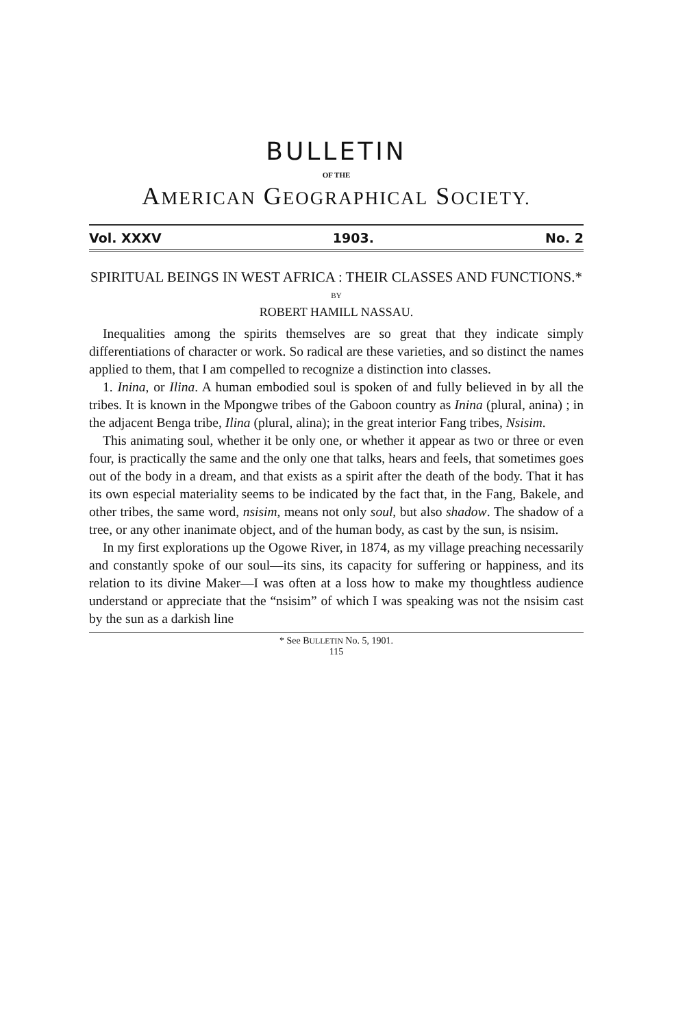BULLETIN
OF THE
AMERICAN GEOGRAPHICAL SOCIETY.
Vol. XXXV 1903. No. 2
SPIRITUAL BEINGS IN WEST AFRICA : THEIR CLASSES AND FUNCTIONS.*
BY
ROBERT HAMILL NASSAU.
Inequalities among the spirits themselves are so great that they indicate simply differentiations of character or work. So radical are these varieties, and so distinct the names applied to them, that I am compelled to recognize a distinction into classes.
1. Inina, or Ilina. A human embodied soul is spoken of and fully believed in by all the tribes. It is known in the Mpongwe tribes of the Gaboon country as Inina (plural, anina) ; in the adjacent Benga tribe, Ilina (plural, alina); in the great interior Fang tribes, Nsisim.
This animating soul, whether it be only one, or whether it appear as two or three or even four, is practically the same and the only one that talks, hears and feels, that sometimes goes out of the body in a dream, and that exists as a spirit after the death of the body. That it has its own especial materiality seems to be indicated by the fact that, in the Fang, Bakele, and other tribes, the same word, nsisim, means not only soul, but also shadow. The shadow of a tree, or any other inanimate object, and of the human body, as cast by the sun, is nsisim.
In my first explorations up the Ogowe River, in 1874, as my village preaching necessarily and constantly spoke of our soul—its sins, its capacity for suffering or happiness, and its relation to its divine Maker—I was often at a loss how to make my thoughtless audience understand or appreciate that the “nsisim” of which I was speaking was not the nsisim cast by the sun as a darkish line
* See BULLETIN No. 5, 1901.
115